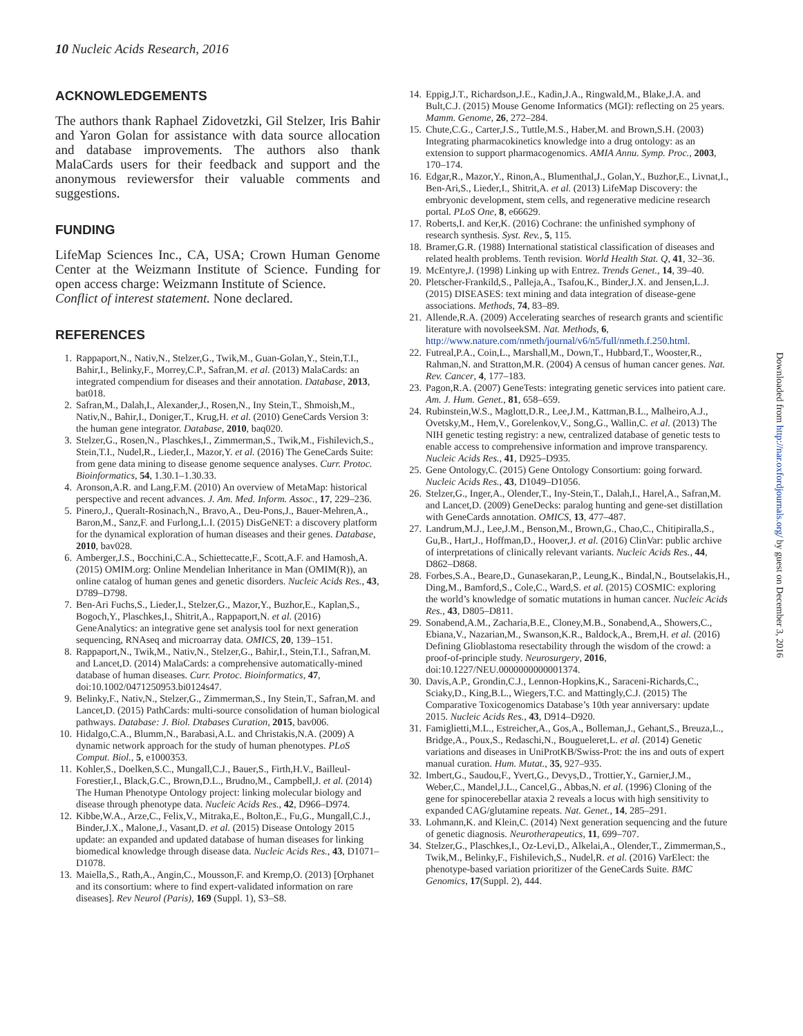10 Nucleic Acids Research, 2016
ACKNOWLEDGEMENTS
The authors thank Raphael Zidovetzki, Gil Stelzer, Iris Bahir and Yaron Golan for assistance with data source allocation and database improvements. The authors also thank MalaCards users for their feedback and support and the anonymous reviewersfor their valuable comments and suggestions.
FUNDING
LifeMap Sciences Inc., CA, USA; Crown Human Genome Center at the Weizmann Institute of Science. Funding for open access charge: Weizmann Institute of Science.
Conflict of interest statement. None declared.
REFERENCES
1. Rappaport,N., Nativ,N., Stelzer,G., Twik,M., Guan-Golan,Y., Stein,T.I., Bahir,I., Belinky,F., Morrey,C.P., Safran,M. et al. (2013) MalaCards: an integrated compendium for diseases and their annotation. Database, 2013, bat018.
2. Safran,M., Dalah,I., Alexander,J., Rosen,N., Iny Stein,T., Shmoish,M., Nativ,N., Bahir,I., Doniger,T., Krug,H. et al. (2010) GeneCards Version 3: the human gene integrator. Database, 2010, baq020.
3. Stelzer,G., Rosen,N., Plaschkes,I., Zimmerman,S., Twik,M., Fishilevich,S., Stein,T.I., Nudel,R., Lieder,I., Mazor,Y. et al. (2016) The GeneCards Suite: from gene data mining to disease genome sequence analyses. Curr. Protoc. Bioinformatics, 54, 1.30.1–1.30.33.
4. Aronson,A.R. and Lang,F.M. (2010) An overview of MetaMap: historical perspective and recent advances. J. Am. Med. Inform. Assoc., 17, 229–236.
5. Pinero,J., Queralt-Rosinach,N., Bravo,A., Deu-Pons,J., Bauer-Mehren,A., Baron,M., Sanz,F. and Furlong,L.I. (2015) DisGeNET: a discovery platform for the dynamical exploration of human diseases and their genes. Database, 2010, bav028.
6. Amberger,J.S., Bocchini,C.A., Schiettecatte,F., Scott,A.F. and Hamosh,A. (2015) OMIM.org: Online Mendelian Inheritance in Man (OMIM(R)), an online catalog of human genes and genetic disorders. Nucleic Acids Res., 43, D789–D798.
7. Ben-Ari Fuchs,S., Lieder,I., Stelzer,G., Mazor,Y., Buzhor,E., Kaplan,S., Bogoch,Y., Plaschkes,I., Shitrit,A., Rappaport,N. et al. (2016) GeneAnalytics: an integrative gene set analysis tool for next generation sequencing, RNAseq and microarray data. OMICS, 20, 139–151.
8. Rappaport,N., Twik,M., Nativ,N., Stelzer,G., Bahir,I., Stein,T.I., Safran,M. and Lancet,D. (2014) MalaCards: a comprehensive automatically-mined database of human diseases. Curr. Protoc. Bioinformatics, 47, doi:10.1002/0471250953.bi0124s47.
9. Belinky,F., Nativ,N., Stelzer,G., Zimmerman,S., Iny Stein,T., Safran,M. and Lancet,D. (2015) PathCards: multi-source consolidation of human biological pathways. Database: J. Biol. Dtabases Curation, 2015, bav006.
10. Hidalgo,C.A., Blumm,N., Barabasi,A.L. and Christakis,N.A. (2009) A dynamic network approach for the study of human phenotypes. PLoS Comput. Biol., 5, e1000353.
11. Kohler,S., Doelken,S.C., Mungall,C.J., Bauer,S., Firth,H.V., Bailleul-Forestier,I., Black,G.C., Brown,D.L., Brudno,M., Campbell,J. et al. (2014) The Human Phenotype Ontology project: linking molecular biology and disease through phenotype data. Nucleic Acids Res., 42, D966–D974.
12. Kibbe,W.A., Arze,C., Felix,V., Mitraka,E., Bolton,E., Fu,G., Mungall,C.J., Binder,J.X., Malone,J., Vasant,D. et al. (2015) Disease Ontology 2015 update: an expanded and updated database of human diseases for linking biomedical knowledge through disease data. Nucleic Acids Res., 43, D1071–D1078.
13. Maiella,S., Rath,A., Angin,C., Mousson,F. and Kremp,O. (2013) [Orphanet and its consortium: where to find expert-validated information on rare diseases]. Rev Neurol (Paris), 169 (Suppl. 1), S3–S8.
14. Eppig,J.T., Richardson,J.E., Kadin,J.A., Ringwald,M., Blake,J.A. and Bult,C.J. (2015) Mouse Genome Informatics (MGI): reflecting on 25 years. Mamm. Genome, 26, 272–284.
15. Chute,C.G., Carter,J.S., Tuttle,M.S., Haber,M. and Brown,S.H. (2003) Integrating pharmacokinetics knowledge into a drug ontology: as an extension to support pharmacogenomics. AMIA Annu. Symp. Proc., 2003, 170–174.
16. Edgar,R., Mazor,Y., Rinon,A., Blumenthal,J., Golan,Y., Buzhor,E., Livnat,I., Ben-Ari,S., Lieder,I., Shitrit,A. et al. (2013) LifeMap Discovery: the embryonic development, stem cells, and regenerative medicine research portal. PLoS One, 8, e66629.
17. Roberts,I. and Ker,K. (2016) Cochrane: the unfinished symphony of research synthesis. Syst. Rev., 5, 115.
18. Bramer,G.R. (1988) International statistical classification of diseases and related health problems. Tenth revision. World Health Stat. Q, 41, 32–36.
19. McEntyre,J. (1998) Linking up with Entrez. Trends Genet., 14, 39–40.
20. Pletscher-Frankild,S., Palleja,A., Tsafou,K., Binder,J.X. and Jensen,L.J. (2015) DISEASES: text mining and data integration of disease-gene associations. Methods, 74, 83–89.
21. Allende,R.A. (2009) Accelerating searches of research grants and scientific literature with novolseekSM. Nat. Methods, 6, http://www.nature.com/nmeth/journal/v6/n5/full/nmeth.f.250.html.
22. Futreal,P.A., Coin,L., Marshall,M., Down,T., Hubbard,T., Wooster,R., Rahman,N. and Stratton,M.R. (2004) A census of human cancer genes. Nat. Rev. Cancer, 4, 177–183.
23. Pagon,R.A. (2007) GeneTests: integrating genetic services into patient care. Am. J. Hum. Genet., 81, 658–659.
24. Rubinstein,W.S., Maglott,D.R., Lee,J.M., Kattman,B.L., Malheiro,A.J., Ovetsky,M., Hem,V., Gorelenkov,V., Song,G., Wallin,C. et al. (2013) The NIH genetic testing registry: a new, centralized database of genetic tests to enable access to comprehensive information and improve transparency. Nucleic Acids Res., 41, D925–D935.
25. Gene Ontology,C. (2015) Gene Ontology Consortium: going forward. Nucleic Acids Res., 43, D1049–D1056.
26. Stelzer,G., Inger,A., Olender,T., Iny-Stein,T., Dalah,I., Harel,A., Safran,M. and Lancet,D. (2009) GeneDecks: paralog hunting and gene-set distillation with GeneCards annotation. OMICS, 13, 477–487.
27. Landrum,M.J., Lee,J.M., Benson,M., Brown,G., Chao,C., Chitipiralla,S., Gu,B., Hart,J., Hoffman,D., Hoover,J. et al. (2016) ClinVar: public archive of interpretations of clinically relevant variants. Nucleic Acids Res., 44, D862–D868.
28. Forbes,S.A., Beare,D., Gunasekaran,P., Leung,K., Bindal,N., Boutselakis,H., Ding,M., Bamford,S., Cole,C., Ward,S. et al. (2015) COSMIC: exploring the world’s knowledge of somatic mutations in human cancer. Nucleic Acids Res., 43, D805–D811.
29. Sonabend,A.M., Zacharia,B.E., Cloney,M.B., Sonabend,A., Showers,C., Ebiana,V., Nazarian,M., Swanson,K.R., Baldock,A., Brem,H. et al. (2016) Defining Glioblastoma resectability through the wisdom of the crowd: a proof-of-principle study. Neurosurgery, 2016, doi:10.1227/NEU.0000000000001374.
30. Davis,A.P., Grondin,C.J., Lennon-Hopkins,K., Saraceni-Richards,C., Sciaky,D., King,B.L., Wiegers,T.C. and Mattingly,C.J. (2015) The Comparative Toxicogenomics Database’s 10th year anniversary: update 2015. Nucleic Acids Res., 43, D914–D920.
31. Famiglietti,M.L., Estreicher,A., Gos,A., Bolleman,J., Gehant,S., Breuza,L., Bridge,A., Poux,S., Redaschi,N., Bougueleret,L. et al. (2014) Genetic variations and diseases in UniProtKB/Swiss-Prot: the ins and outs of expert manual curation. Hum. Mutat., 35, 927–935.
32. Imbert,G., Saudou,F., Yvert,G., Devys,D., Trottier,Y., Garnier,J.M., Weber,C., Mandel,J.L., Cancel,G., Abbas,N. et al. (1996) Cloning of the gene for spinocerebellar ataxia 2 reveals a locus with high sensitivity to expanded CAG/glutamine repeats. Nat. Genet., 14, 285–291.
33. Lohmann,K. and Klein,C. (2014) Next generation sequencing and the future of genetic diagnosis. Neurotherapeutics, 11, 699–707.
34. Stelzer,G., Plaschkes,I., Oz-Levi,D., Alkelai,A., Olender,T., Zimmerman,S., Twik,M., Belinky,F., Fishilevich,S., Nudel,R. et al. (2016) VarElect: the phenotype-based variation prioritizer of the GeneCards Suite. BMC Genomics, 17(Suppl. 2), 444.
Downloaded from http://nar.oxfordjournals.org/ by guest on December 3, 2016